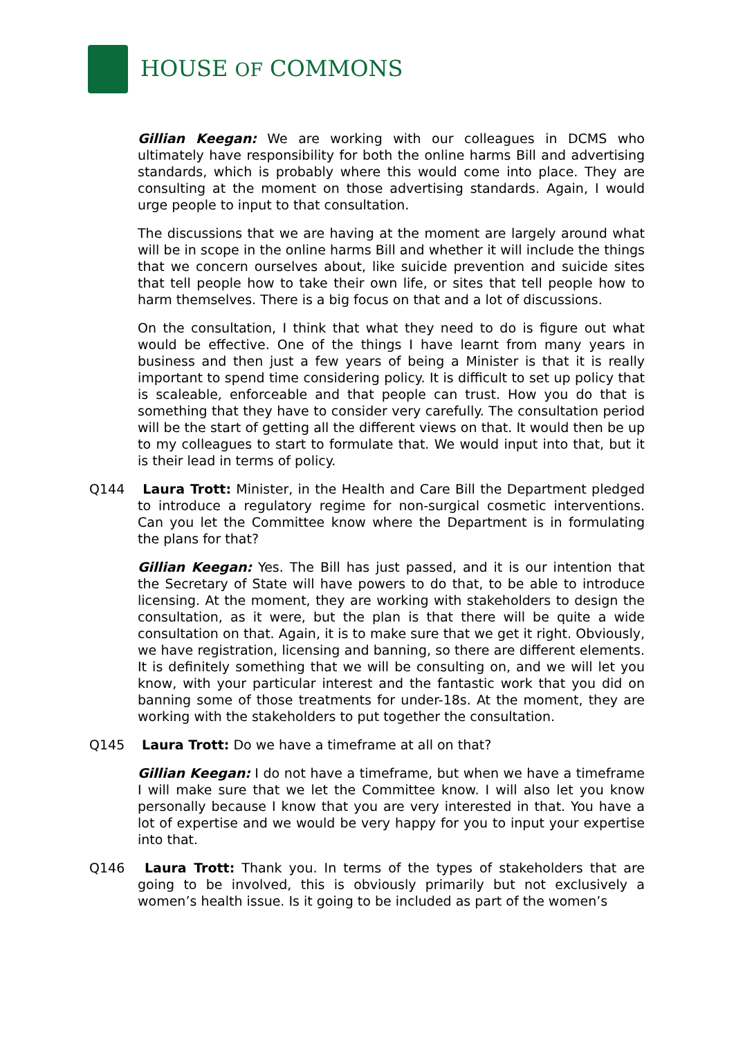HOUSE OF COMMONS
Gillian Keegan: We are working with our colleagues in DCMS who ultimately have responsibility for both the online harms Bill and advertising standards, which is probably where this would come into place. They are consulting at the moment on those advertising standards. Again, I would urge people to input to that consultation.
The discussions that we are having at the moment are largely around what will be in scope in the online harms Bill and whether it will include the things that we concern ourselves about, like suicide prevention and suicide sites that tell people how to take their own life, or sites that tell people how to harm themselves. There is a big focus on that and a lot of discussions.
On the consultation, I think that what they need to do is figure out what would be effective. One of the things I have learnt from many years in business and then just a few years of being a Minister is that it is really important to spend time considering policy. It is difficult to set up policy that is scaleable, enforceable and that people can trust. How you do that is something that they have to consider very carefully. The consultation period will be the start of getting all the different views on that. It would then be up to my colleagues to start to formulate that. We would input into that, but it is their lead in terms of policy.
Q144 Laura Trott: Minister, in the Health and Care Bill the Department pledged to introduce a regulatory regime for non-surgical cosmetic interventions. Can you let the Committee know where the Department is in formulating the plans for that?
Gillian Keegan: Yes. The Bill has just passed, and it is our intention that the Secretary of State will have powers to do that, to be able to introduce licensing. At the moment, they are working with stakeholders to design the consultation, as it were, but the plan is that there will be quite a wide consultation on that. Again, it is to make sure that we get it right. Obviously, we have registration, licensing and banning, so there are different elements. It is definitely something that we will be consulting on, and we will let you know, with your particular interest and the fantastic work that you did on banning some of those treatments for under-18s. At the moment, they are working with the stakeholders to put together the consultation.
Q145 Laura Trott: Do we have a timeframe at all on that?
Gillian Keegan: I do not have a timeframe, but when we have a timeframe I will make sure that we let the Committee know. I will also let you know personally because I know that you are very interested in that. You have a lot of expertise and we would be very happy for you to input your expertise into that.
Q146 Laura Trott: Thank you. In terms of the types of stakeholders that are going to be involved, this is obviously primarily but not exclusively a women’s health issue. Is it going to be included as part of the women’s